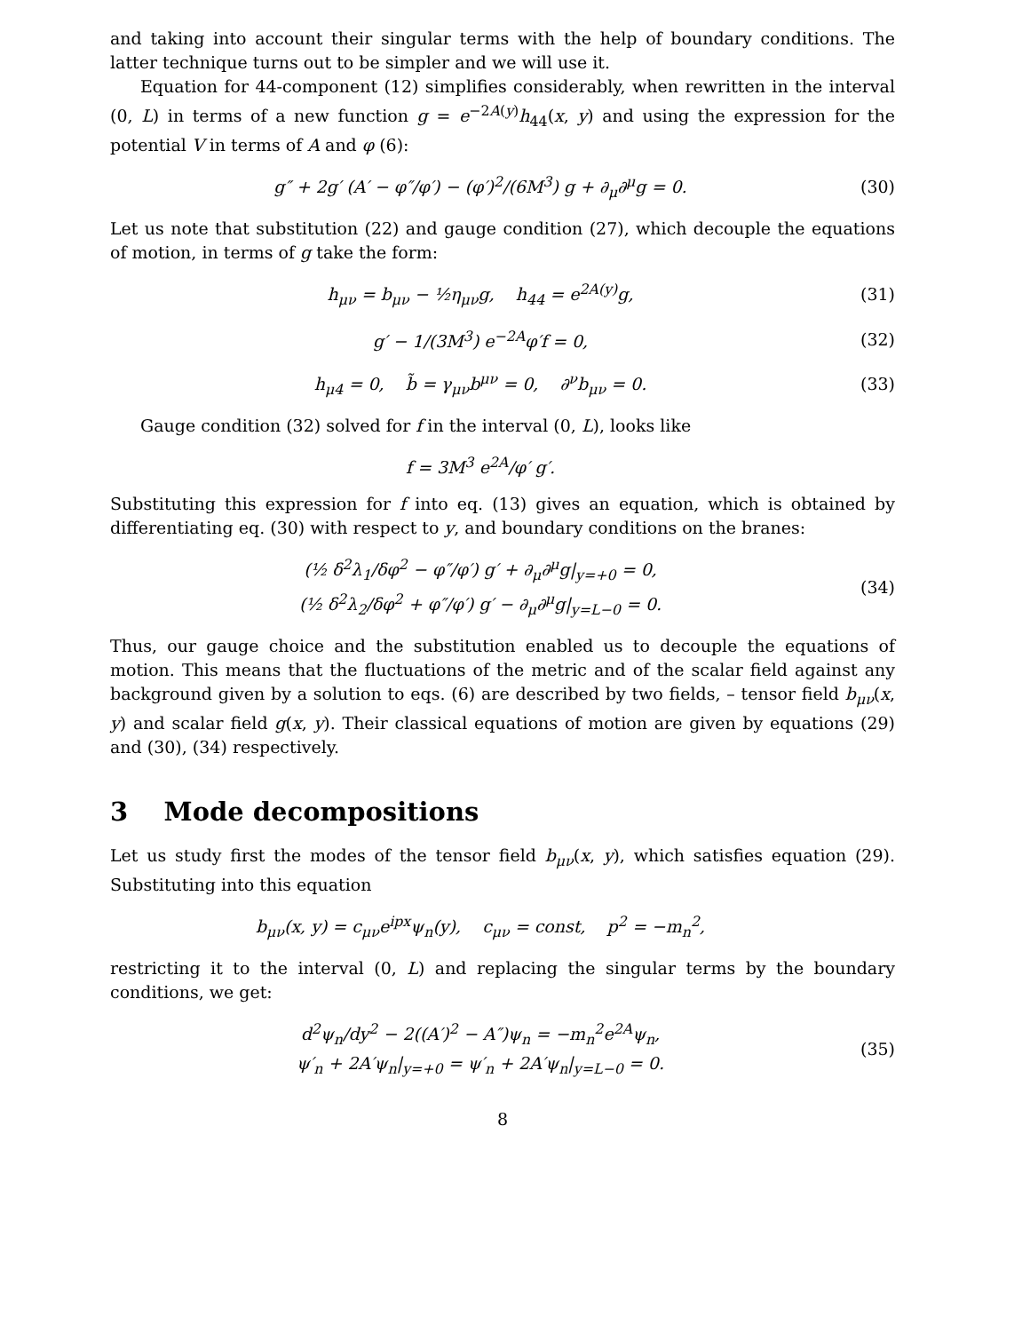and taking into account their singular terms with the help of boundary conditions. The latter technique turns out to be simpler and we will use it.
Equation for 44-component (12) simplifies considerably, when rewritten in the interval (0, L) in terms of a new function g = e<sup>−2A(y)</sup>h<sub>44</sub>(x, y) and using the expression for the potential V in terms of A and φ (6):
g″ + 2g′ (A′ − φ″/φ′) − (φ′)<sup>2</sup>/(6M<sup>3</sup>) g + ∂<sub>μ</sub>∂<sup>μ</sup>g = 0. (30)
Let us note that substitution (22) and gauge condition (27), which decouple the equations of motion, in terms of g take the form:
h<sub>μν</sub> = b<sub>μν</sub> − ½η<sub>μν</sub>g, h<sub>44</sub> = e<sup>2A(y)</sup>g, (31)
g′ − 1/(3M<sup>3</sup>) e<sup>−2A</sup>φ′f = 0, (32)
h<sub>μ4</sub> = 0, b̃ = γ<sub>μν</sub>b<sup>μν</sup> = 0, ∂<sup>ν</sup>b<sub>μν</sub> = 0. (33)
Gauge condition (32) solved for f in the interval (0, L), looks like
f = 3M<sup>3</sup> e<sup>2A</sup>/φ′ g′.
Substituting this expression for f into eq. (13) gives an equation, which is obtained by differentiating eq. (30) with respect to y, and boundary conditions on the branes:
(½ δ<sup>2</sup>λ<sub>1</sub>/δφ<sup>2</sup> − φ″/φ′) g′ + ∂<sub>μ</sub>∂<sup>μ</sup>g|<sub>y=+0</sub> = 0,
(½ δ<sup>2</sup>λ<sub>2</sub>/δφ<sup>2</sup> + φ″/φ′) g′ − ∂<sub>μ</sub>∂<sup>μ</sup>g|<sub>y=L−0</sub> = 0. (34)
Thus, our gauge choice and the substitution enabled us to decouple the equations of motion. This means that the fluctuations of the metric and of the scalar field against any background given by a solution to eqs. (6) are described by two fields, – tensor field b<sub>μν</sub>(x, y) and scalar field g(x, y). Their classical equations of motion are given by equations (29) and (30), (34) respectively.
3 Mode decompositions
Let us study first the modes of the tensor field b<sub>μν</sub>(x, y), which satisfies equation (29). Substituting into this equation
b<sub>μν</sub>(x, y) = c<sub>μν</sub>e<sup>ipx</sup>ψ<sub>n</sub>(y), c<sub>μν</sub> = const, p<sup>2</sup> = −m<sub>n</sub><sup>2</sup>,
restricting it to the interval (0, L) and replacing the singular terms by the boundary conditions, we get:
d<sup>2</sup>ψ<sub>n</sub>/dy<sup>2</sup> − 2((A′)<sup>2</sup> − A″)ψ<sub>n</sub> = −m<sub>n</sub><sup>2</sup>e<sup>2A</sup>ψ<sub>n</sub>,
ψ′<sub>n</sub> + 2A′ψ<sub>n</sub>|<sub>y=+0</sub> = ψ′<sub>n</sub> + 2A′ψ<sub>n</sub>|<sub>y=L−0</sub> = 0. (35)
8